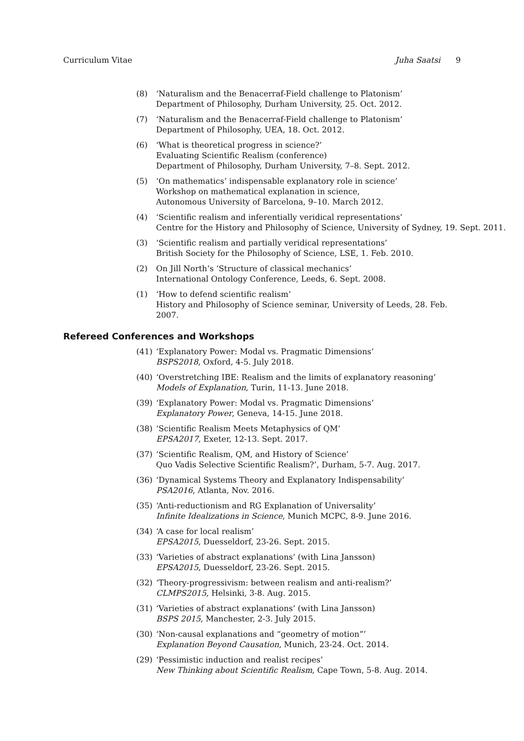Curriculum Vitae Juha Saatsi 9
(8) ‘Naturalism and the Benacerraf-Field challenge to Platonism’
Department of Philosophy, Durham University, 25. Oct. 2012.
(7) ‘Naturalism and the Benacerraf-Field challenge to Platonism’
Department of Philosophy, UEA, 18. Oct. 2012.
(6) ‘What is theoretical progress in science?’
Evaluating Scientific Realism (conference)
Department of Philosophy, Durham University, 7–8. Sept. 2012.
(5) ‘On mathematics’ indispensable explanatory role in science’
Workshop on mathematical explanation in science,
Autonomous University of Barcelona, 9–10. March 2012.
(4) ‘Scientific realism and inferentially veridical representations’
Centre for the History and Philosophy of Science, University of Sydney, 19. Sept. 2011.
(3) ‘Scientific realism and partially veridical representations’
British Society for the Philosophy of Science, LSE, 1. Feb. 2010.
(2) On Jill North’s ‘Structure of classical mechanics’
International Ontology Conference, Leeds, 6. Sept. 2008.
(1) ‘How to defend scientific realism’
History and Philosophy of Science seminar, University of Leeds, 28. Feb. 2007.
Refereed Conferences and Workshops
(41) ‘Explanatory Power: Modal vs. Pragmatic Dimensions’
BSPS2018, Oxford, 4-5. July 2018.
(40) ‘Overstretching IBE: Realism and the limits of explanatory reasoning’
Models of Explanation, Turin, 11-13. June 2018.
(39) ‘Explanatory Power: Modal vs. Pragmatic Dimensions’
Explanatory Power, Geneva, 14-15. June 2018.
(38) ‘Scientific Realism Meets Metaphysics of QM’
EPSA2017, Exeter, 12-13. Sept. 2017.
(37) ‘Scientific Realism, QM, and History of Science’
Quo Vadis Selective Scientific Realism?’, Durham, 5-7. Aug. 2017.
(36) ‘Dynamical Systems Theory and Explanatory Indispensability’
PSA2016, Atlanta, Nov. 2016.
(35) ‘Anti-reductionism and RG Explanation of Universality’
Infinite Idealizations in Science, Munich MCPC, 8-9. June 2016.
(34) ‘A case for local realism’
EPSA2015, Duesseldorf, 23-26. Sept. 2015.
(33) ‘Varieties of abstract explanations’ (with Lina Jansson)
EPSA2015, Duesseldorf, 23-26. Sept. 2015.
(32) ‘Theory-progressivism: between realism and anti-realism?’
CLMPS2015, Helsinki, 3-8. Aug. 2015.
(31) ‘Varieties of abstract explanations’ (with Lina Jansson)
BSPS 2015, Manchester, 2-3. July 2015.
(30) ‘Non-causal explanations and “geometry of motion”’
Explanation Beyond Causation, Munich, 23-24. Oct. 2014.
(29) ‘Pessimistic induction and realist recipes’
New Thinking about Scientific Realism, Cape Town, 5-8. Aug. 2014.